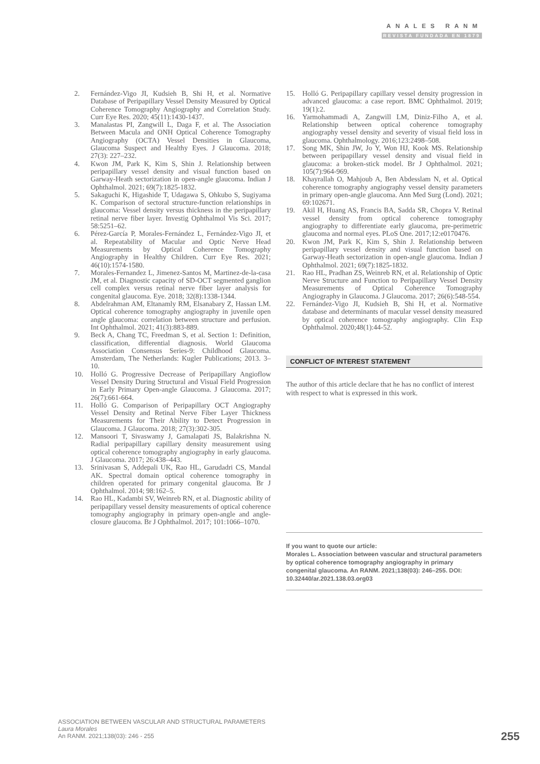ANALES RANM
REVISTA FUNDADA EN 1879
2. Fernández-Vigo JI, Kudsieh B, Shi H, et al. Normative Database of Peripapillary Vessel Density Measured by Optical Coherence Tomography Angiography and Correlation Study. Curr Eye Res. 2020; 45(11):1430-1437.
3. Manalastas PI, Zangwill L, Daga F, et al. The Association Between Macula and ONH Optical Coherence Tomography Angiography (OCTA) Vessel Densities in Glaucoma, Glaucoma Suspect and Healthy Eyes. J Glaucoma. 2018; 27(3): 227–232.
4. Kwon JM, Park K, Kim S, Shin J. Relationship between peripapillary vessel density and visual function based on Garway-Heath sectorization in open-angle glaucoma. Indian J Ophthalmol. 2021; 69(7):1825-1832.
5. Sakaguchi K, Higashide T, Udagawa S, Ohkubo S, Sugiyama K. Comparison of sectoral structure-function relationships in glaucoma: Vessel density versus thickness in the peripapillary retinal nerve fiber layer. Investig Ophthalmol Vis Sci. 2017; 58:5251–62.
6. Pérez-García P, Morales-Fernández L, Fernández-Vigo JI, et al. Repeatability of Macular and Optic Nerve Head Measurements by Optical Coherence Tomography Angiography in Healthy Children. Curr Eye Res. 2021; 46(10):1574-1580.
7. Morales-Fernandez L, Jimenez-Santos M, Martinez-de-la-casa JM, et al. Diagnostic capacity of SD-OCT segmented ganglion cell complex versus retinal nerve fiber layer analysis for congenital glaucoma. Eye. 2018; 32(8):1338-1344.
8. Abdelrahman AM, Eltanamly RM, Elsanabary Z, Hassan LM. Optical coherence tomography angiography in juvenile open angle glaucoma: correlation between structure and perfusion. Int Ophthalmol. 2021; 41(3):883-889.
9. Beck A, Chang TC, Freedman S, et al. Section 1: Definition, classification, differential diagnosis. World Glaucoma Association Consensus Series-9: Childhood Glaucoma. Amsterdam, The Netherlands: Kugler Publications; 2013. 3–10.
10. Holló G. Progressive Decrease of Peripapillary Angioflow Vessel Density During Structural and Visual Field Progression in Early Primary Open-angle Glaucoma. J Glaucoma. 2017; 26(7):661-664.
11. Holló G. Comparison of Peripapillary OCT Angiography Vessel Density and Retinal Nerve Fiber Layer Thickness Measurements for Their Ability to Detect Progression in Glaucoma. J Glaucoma. 2018; 27(3):302-305.
12. Mansoori T, Sivaswamy J, Gamalapati JS, Balakrishna N. Radial peripapillary capillary density measurement using optical coherence tomography angiography in early glaucoma. J Glaucoma. 2017; 26:438–443.
13. Srinivasan S, Addepali UK, Rao HL, Garudadri CS, Mandal AK. Spectral domain optical coherence tomography in children operated for primary congenital glaucoma. Br J Ophthalmol. 2014; 98:162–5.
14. Rao HL, Kadambi SV, Weinreb RN, et al. Diagnostic ability of peripapillary vessel density measurements of optical coherence tomography angiography in primary open-angle and angle-closure glaucoma. Br J Ophthalmol. 2017; 101:1066–1070.
15. Holló G. Peripapillary capillary vessel density progression in advanced glaucoma: a case report. BMC Ophthalmol. 2019; 19(1):2.
16. Yarmohammadi A, Zangwill LM, Diniz-Filho A, et al. Relationship between optical coherence tomography angiography vessel density and severity of visual field loss in glaucoma. Ophthalmology. 2016;123:2498–508.
17. Song MK, Shin JW, Jo Y, Won HJ, Kook MS. Relationship between peripapillary vessel density and visual field in glaucoma: a broken-stick model. Br J Ophthalmol. 2021; 105(7):964-969.
18. Khayrallah O, Mahjoub A, Ben Abdesslam N, et al. Optical coherence tomography angiography vessel density parameters in primary open-angle glaucoma. Ann Med Surg (Lond). 2021; 69:102671.
19. Akil H, Huang AS, Francis BA, Sadda SR, Chopra V. Retinal vessel density from optical coherence tomography angiography to differentiate early glaucoma, pre-perimetric glaucoma and normal eyes. PLoS One. 2017;12:e0170476.
20. Kwon JM, Park K, Kim S, Shin J. Relationship between peripapillary vessel density and visual function based on Garway-Heath sectorization in open-angle glaucoma. Indian J Ophthalmol. 2021; 69(7):1825-1832.
21. Rao HL, Pradhan ZS, Weinreb RN, et al. Relationship of Optic Nerve Structure and Function to Peripapillary Vessel Density Measurements of Optical Coherence Tomography Angiography in Glaucoma. J Glaucoma. 2017; 26(6):548-554.
22. Fernández-Vigo JI, Kudsieh B, Shi H, et al. Normative database and determinants of macular vessel density measured by optical coherence tomography angiography. Clin Exp Ophthalmol. 2020;48(1):44-52.
CONFLICT OF INTEREST STATEMENT
The author of this article declare that he has no conflict of interest with respect to what is expressed in this work.
If you want to quote our article:
Morales L. Association between vascular and structural parameters by optical coherence tomography angiography in primary congenital glaucoma. An RANM. 2021;138(03): 246–255. DOI: 10.32440/ar.2021.138.03.org03
ASSOCIATION BETWEEN VASCULAR AND STRUCTURAL PARAMETERS
Laura Morales
An RANM. 2021;138(03): 246 - 255
255